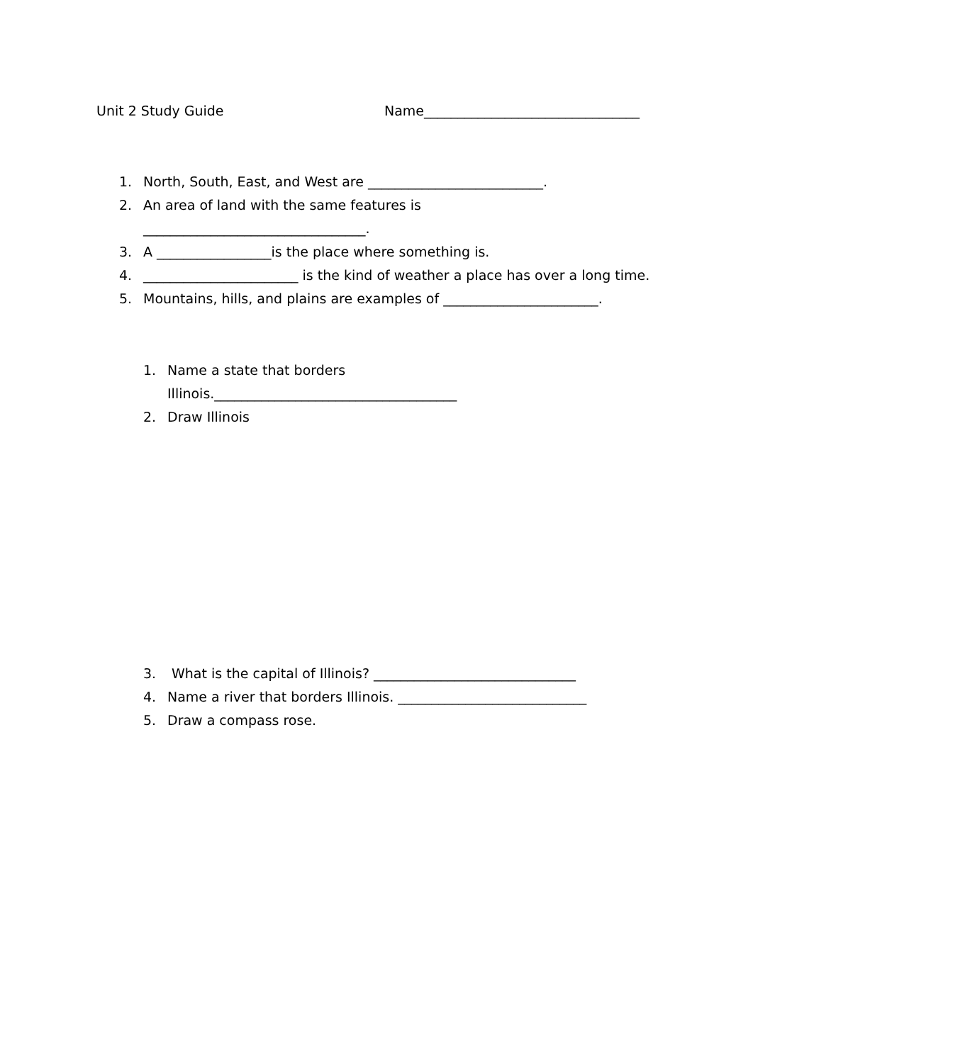Unit 2 Study Guide Name________________________________
1. North, South, East, and West are __________________________.
2. An area of land with the same features is
_________________________________.
3. A _________________is the place where something is.
4. _______________________ is the kind of weather a place has over a long time.
5. Mountains, hills, and plains are examples of _______________________.
1. Name a state that borders
Illinois.____________________________________
2. Draw Illinois
3. What is the capital of Illinois? ______________________________
4. Name a river that borders Illinois. ____________________________
5. Draw a compass rose.